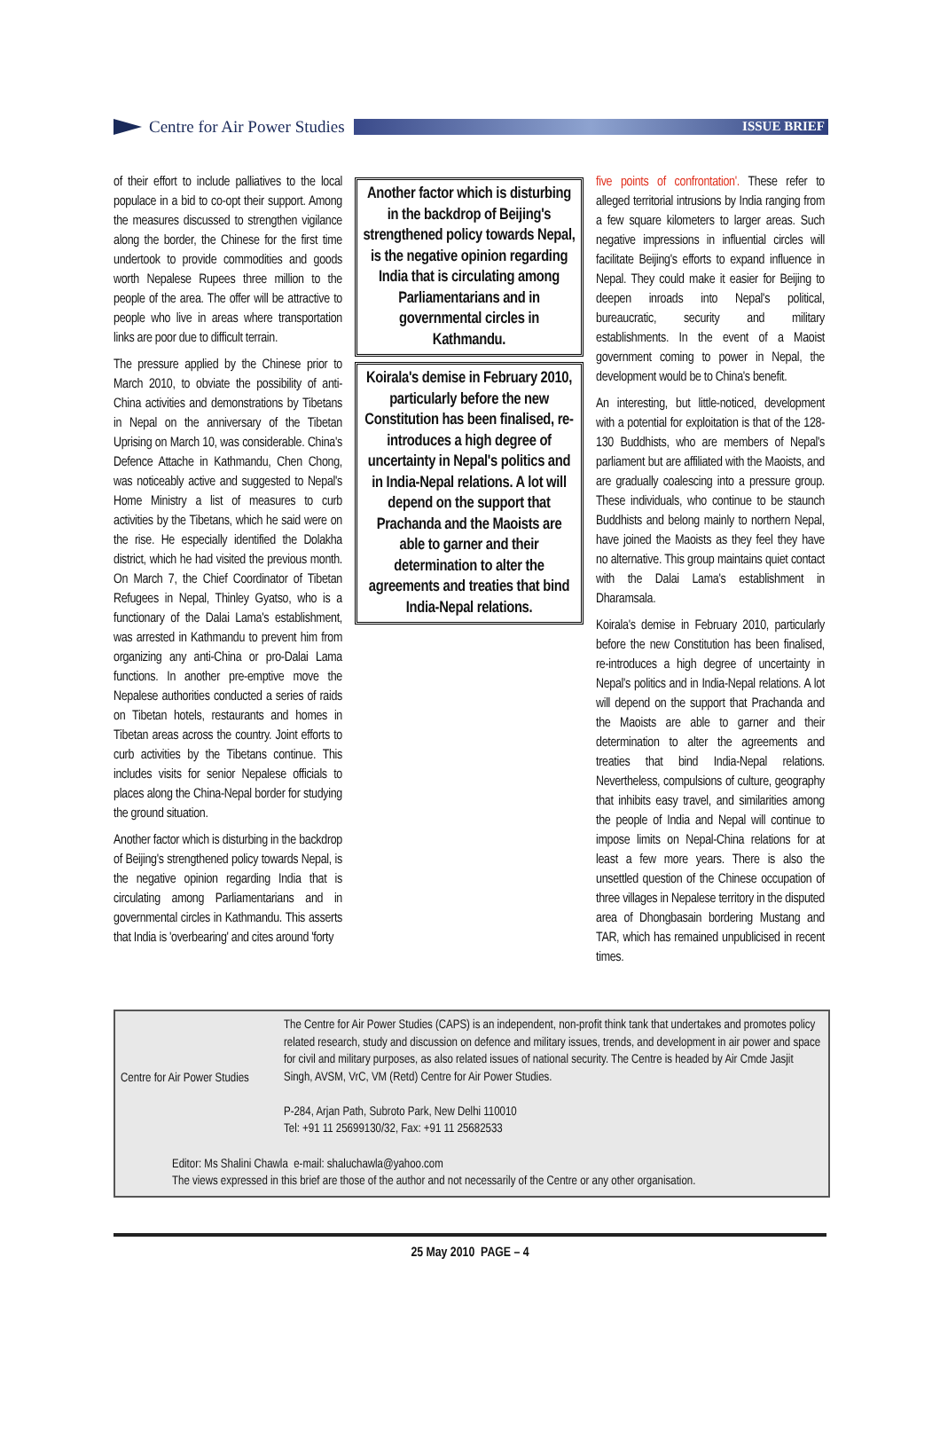Centre for Air Power Studies
ISSUE BRIEF
of their effort to include palliatives to the local populace in a bid to co-opt their support. Among the measures discussed to strengthen vigilance along the border, the Chinese for the first time undertook to provide commodities and goods worth Nepalese Rupees three million to the people of the area. The offer will be attractive to people who live in areas where transportation links are poor due to difficult terrain.
The pressure applied by the Chinese prior to March 2010, to obviate the possibility of anti-China activities and demonstrations by Tibetans in Nepal on the anniversary of the Tibetan Uprising on March 10, was considerable. China's Defence Attache in Kathmandu, Chen Chong, was noticeably active and suggested to Nepal's Home Ministry a list of measures to curb activities by the Tibetans, which he said were on the rise. He especially identified the Dolakha district, which he had visited the previous month. On March 7, the Chief Coordinator of Tibetan Refugees in Nepal, Thinley Gyatso, who is a functionary of the Dalai Lama's establishment, was arrested in Kathmandu to prevent him from organizing any anti-China or pro-Dalai Lama functions. In another pre-emptive move the Nepalese authorities conducted a series of raids on Tibetan hotels, restaurants and homes in Tibetan areas across the country. Joint efforts to curb activities by the Tibetans continue. This includes visits for senior Nepalese officials to places along the China-Nepal border for studying the ground situation.
Another factor which is disturbing in the backdrop of Beijing's strengthened policy towards Nepal, is the negative opinion regarding India that is circulating among Parliamentarians and in governmental circles in Kathmandu. This asserts that India is 'overbearing' and cites around 'forty
Another factor which is disturbing in the backdrop of Beijing's strengthened policy towards Nepal, is the negative opinion regarding India that is circulating among Parliamentarians and in governmental circles in Kathmandu.
Koirala's demise in February 2010, particularly before the new Constitution has been finalised, re-introduces a high degree of uncertainty in Nepal's politics and in India-Nepal relations. A lot will depend on the support that Prachanda and the Maoists are able to garner and their determination to alter the agreements and treaties that bind India-Nepal relations.
five points of confrontation'. These refer to alleged territorial intrusions by India ranging from a few square kilometers to larger areas. Such negative impressions in influential circles will facilitate Beijing's efforts to expand influence in Nepal. They could make it easier for Beijing to deepen inroads into Nepal's political, bureaucratic, security and military establishments. In the event of a Maoist government coming to power in Nepal, the development would be to China's benefit.
An interesting, but little-noticed, development with a potential for exploitation is that of the 128-130 Buddhists, who are members of Nepal's parliament but are affiliated with the Maoists, and are gradually coalescing into a pressure group. These individuals, who continue to be staunch Buddhists and belong mainly to northern Nepal, have joined the Maoists as they feel they have no alternative. This group maintains quiet contact with the Dalai Lama's establishment in Dharamsala.
Koirala's demise in February 2010, particularly before the new Constitution has been finalised, re-introduces a high degree of uncertainty in Nepal's politics and in India-Nepal relations. A lot will depend on the support that Prachanda and the Maoists are able to garner and their determination to alter the agreements and treaties that bind India-Nepal relations. Nevertheless, compulsions of culture, geography that inhibits easy travel, and similarities among the people of India and Nepal will continue to impose limits on Nepal-China relations for at least a few more years. There is also the unsettled question of the Chinese occupation of three villages in Nepalese territory in the disputed area of Dhongbasain bordering Mustang and TAR, which has remained unpublicised in recent times.
Centre for Air Power Studies
The Centre for Air Power Studies (CAPS) is an independent, non-profit think tank that undertakes and promotes policy related research, study and discussion on defence and military issues, trends, and development in air power and space for civil and military purposes, as also related issues of national security. The Centre is headed by Air Cmde Jasjit Singh, AVSM, VrC, VM (Retd) Centre for Air Power Studies.
P-284, Arjan Path, Subroto Park, New Delhi 110010
Tel: +91 11 25699130/32, Fax: +91 11 25682533
Editor: Ms Shalini Chawla e-mail: shaluchawla@yahoo.com
The views expressed in this brief are those of the author and not necessarily of the Centre or any other organisation.
25 May 2010 PAGE – 4